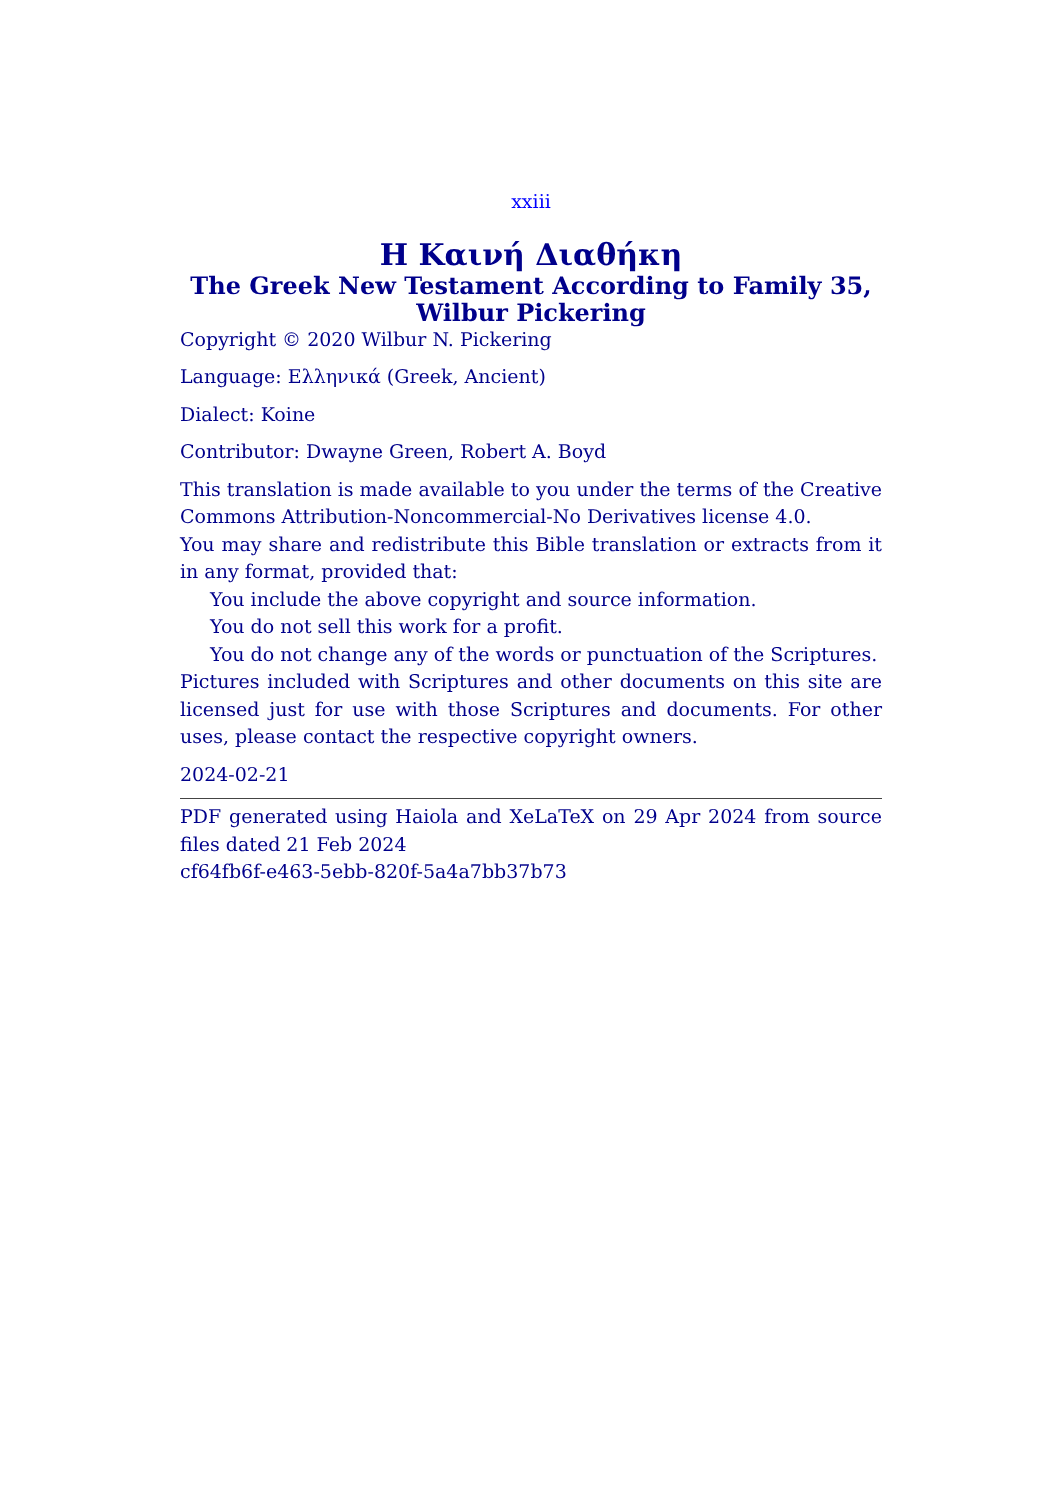xxiii
Η Καινή Διαθήκη
The Greek New Testament According to Family 35, Wilbur Pickering
Copyright © 2020 Wilbur N. Pickering
Language: Ελληνικά (Greek, Ancient)
Dialect: Koine
Contributor: Dwayne Green, Robert A. Boyd
This translation is made available to you under the terms of the Creative Commons Attribution-Noncommercial-No Derivatives license 4.0.
You may share and redistribute this Bible translation or extracts from it in any format, provided that:
You include the above copyright and source information.
You do not sell this work for a profit.
You do not change any of the words or punctuation of the Scriptures.
Pictures included with Scriptures and other documents on this site are licensed just for use with those Scriptures and documents. For other uses, please contact the respective copyright owners.
2024-02-21
PDF generated using Haiola and XeLaTeX on 29 Apr 2024 from source files dated 21 Feb 2024
cf64fb6f-e463-5ebb-820f-5a4a7bb37b73